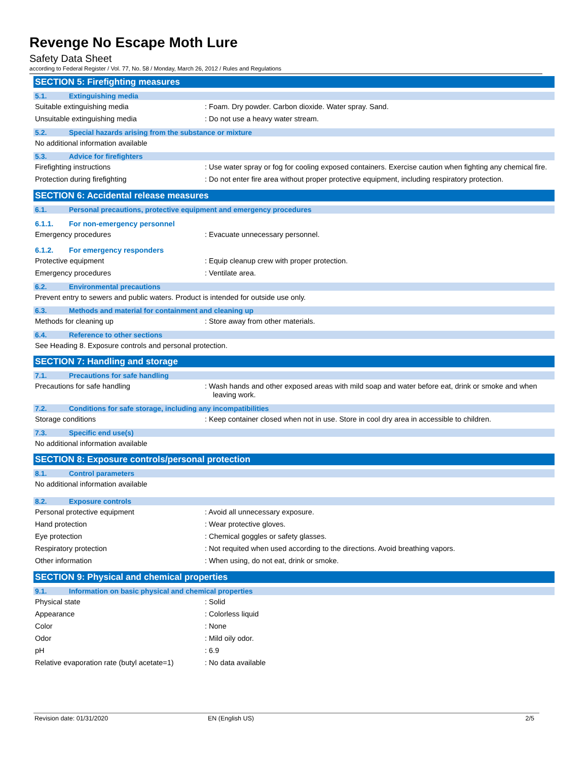Revenge No Escape Moth Lure
Safety Data Sheet
according to Federal Register / Vol. 77, No. 58 / Monday, March 26, 2012 / Rules and Regulations
SECTION 5: Firefighting measures
5.1. Extinguishing media
Suitable extinguishing media : Foam. Dry powder. Carbon dioxide. Water spray. Sand.
Unsuitable extinguishing media : Do not use a heavy water stream.
5.2. Special hazards arising from the substance or mixture
No additional information available
5.3. Advice for firefighters
Firefighting instructions : Use water spray or fog for cooling exposed containers. Exercise caution when fighting any chemical fire.
Protection during firefighting : Do not enter fire area without proper protective equipment, including respiratory protection.
SECTION 6: Accidental release measures
6.1. Personal precautions, protective equipment and emergency procedures
6.1.1. For non-emergency personnel
Emergency procedures : Evacuate unnecessary personnel.
6.1.2. For emergency responders
Protective equipment : Equip cleanup crew with proper protection.
Emergency procedures : Ventilate area.
6.2. Environmental precautions
Prevent entry to sewers and public waters. Product is intended for outside use only.
6.3. Methods and material for containment and cleaning up
Methods for cleaning up : Store away from other materials.
6.4. Reference to other sections
See Heading 8. Exposure controls and personal protection.
SECTION 7: Handling and storage
7.1. Precautions for safe handling
Precautions for safe handling : Wash hands and other exposed areas with mild soap and water before eat, drink or smoke and when leaving work.
7.2. Conditions for safe storage, including any incompatibilities
Storage conditions : Keep container closed when not in use. Store in cool dry area in accessible to children.
7.3. Specific end use(s)
No additional information available
SECTION 8: Exposure controls/personal protection
8.1. Control parameters
No additional information available
8.2. Exposure controls
Personal protective equipment : Avoid all unnecessary exposure.
Hand protection : Wear protective gloves.
Eye protection : Chemical goggles or safety glasses.
Respiratory protection : Not requited when used according to the directions. Avoid breathing vapors.
Other information : When using, do not eat, drink or smoke.
SECTION 9: Physical and chemical properties
9.1. Information on basic physical and chemical properties
Physical state : Solid
Appearance : Colorless liquid
Color : None
Odor : Mild oily odor.
pH : 6.9
Relative evaporation rate (butyl acetate=1)
: No data available
Revision date: 01/31/2020 EN (English US) 2/5